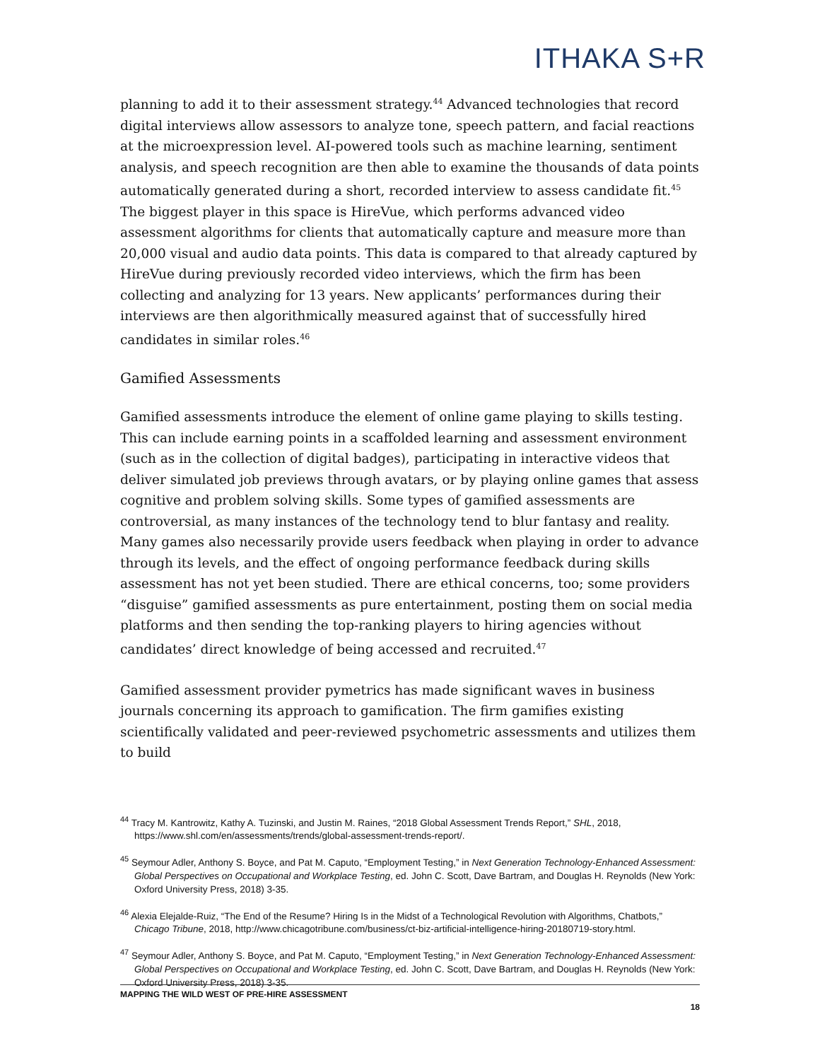ITHAKA S+R
planning to add it to their assessment strategy.<sup>44</sup> Advanced technologies that record digital interviews allow assessors to analyze tone, speech pattern, and facial reactions at the microexpression level. AI-powered tools such as machine learning, sentiment analysis, and speech recognition are then able to examine the thousands of data points automatically generated during a short, recorded interview to assess candidate fit.<sup>45</sup> The biggest player in this space is HireVue, which performs advanced video assessment algorithms for clients that automatically capture and measure more than 20,000 visual and audio data points. This data is compared to that already captured by HireVue during previously recorded video interviews, which the firm has been collecting and analyzing for 13 years. New applicants’ performances during their interviews are then algorithmically measured against that of successfully hired candidates in similar roles.<sup>46</sup>
Gamified Assessments
Gamified assessments introduce the element of online game playing to skills testing. This can include earning points in a scaffolded learning and assessment environment (such as in the collection of digital badges), participating in interactive videos that deliver simulated job previews through avatars, or by playing online games that assess cognitive and problem solving skills. Some types of gamified assessments are controversial, as many instances of the technology tend to blur fantasy and reality. Many games also necessarily provide users feedback when playing in order to advance through its levels, and the effect of ongoing performance feedback during skills assessment has not yet been studied. There are ethical concerns, too; some providers “disguise” gamified assessments as pure entertainment, posting them on social media platforms and then sending the top-ranking players to hiring agencies without candidates’ direct knowledge of being accessed and recruited.<sup>47</sup>
Gamified assessment provider pymetrics has made significant waves in business journals concerning its approach to gamification. The firm gamifies existing scientifically validated and peer-reviewed psychometric assessments and utilizes them to build
<sup>44</sup> Tracy M. Kantrowitz, Kathy A. Tuzinski, and Justin M. Raines, “2018 Global Assessment Trends Report,” SHL, 2018, https://www.shl.com/en/assessments/trends/global-assessment-trends-report/.
<sup>45</sup> Seymour Adler, Anthony S. Boyce, and Pat M. Caputo, “Employment Testing,” in Next Generation Technology-Enhanced Assessment: Global Perspectives on Occupational and Workplace Testing, ed. John C. Scott, Dave Bartram, and Douglas H. Reynolds (New York: Oxford University Press, 2018) 3-35.
<sup>46</sup> Alexia Elejalde-Ruiz, “The End of the Resume? Hiring Is in the Midst of a Technological Revolution with Algorithms, Chatbots,” Chicago Tribune, 2018, http://www.chicagotribune.com/business/ct-biz-artificial-intelligence-hiring-20180719-story.html.
<sup>47</sup> Seymour Adler, Anthony S. Boyce, and Pat M. Caputo, “Employment Testing,” in Next Generation Technology-Enhanced Assessment: Global Perspectives on Occupational and Workplace Testing, ed. John C. Scott, Dave Bartram, and Douglas H. Reynolds (New York: Oxford University Press, 2018) 3-35.
MAPPING THE WILD WEST OF PRE-HIRE ASSESSMENT
18